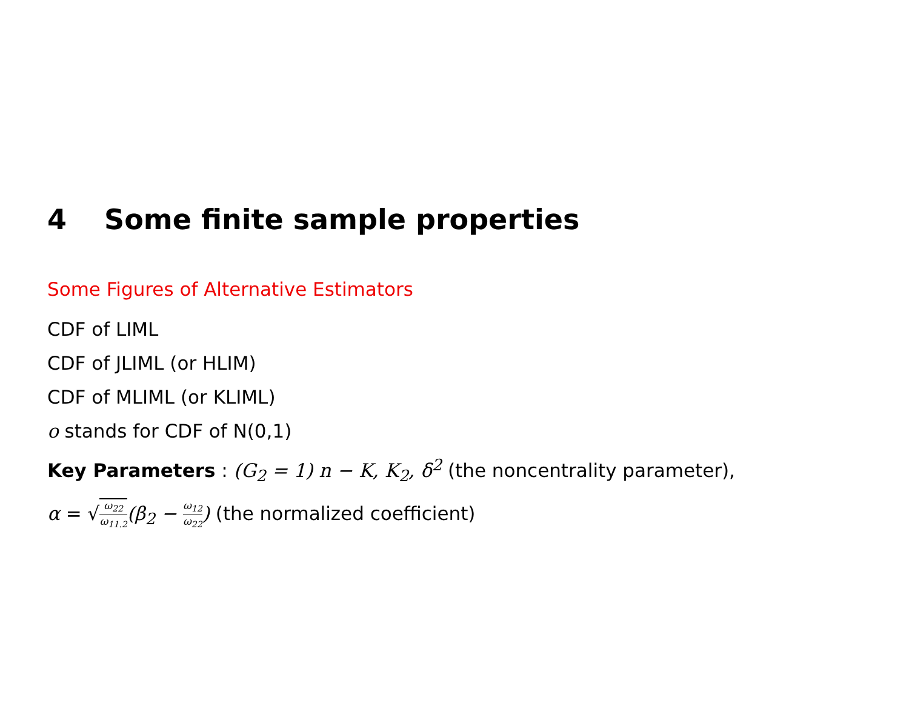4 Some finite sample properties
Some Figures of Alternative Estimators
CDF of LIML
CDF of JLIML (or HLIM)
CDF of MLIML (or KLIML)
o stands for CDF of N(0,1)
Key Parameters : (G<sub>2</sub> = 1) n − K, K<sub>2</sub>, δ<sup>2</sup> (the noncentrality parameter),
α = √ω<sub>22</sub> ω<sub>11.2</sub>(β<sub>2</sub> − ω<sub>12</sub> ω<sub>22</sub>) (the normalized coefficient)